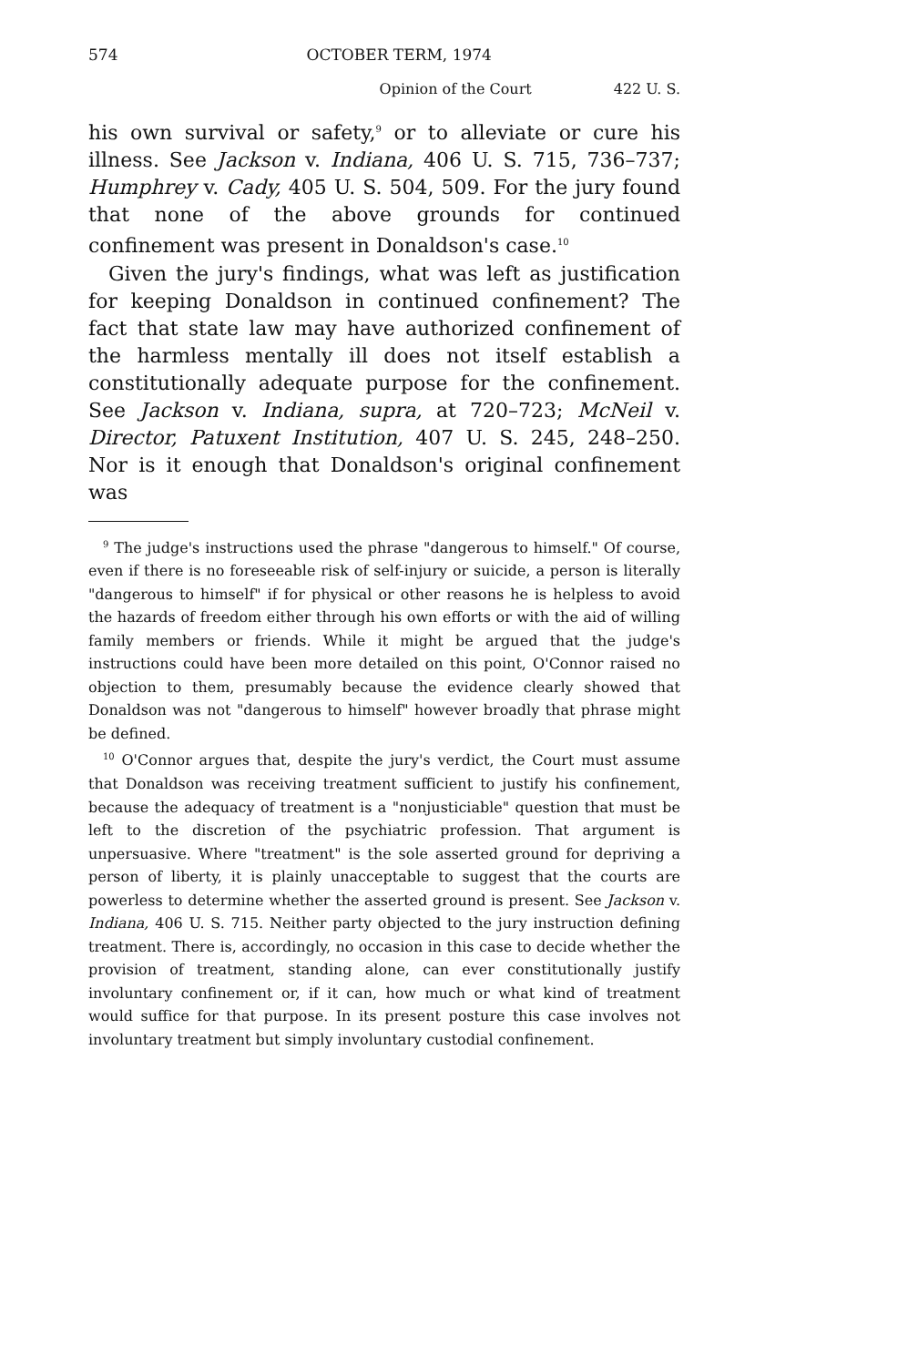574 OCTOBER TERM, 1974
Opinion of the Court 422 U. S.
his own survival or safety,<sup>9</sup> or to alleviate or cure his illness. See Jackson v. Indiana, 406 U. S. 715, 736–737; Humphrey v. Cady, 405 U. S. 504, 509. For the jury found that none of the above grounds for continued confinement was present in Donaldson's case.<sup>10</sup>
Given the jury's findings, what was left as justification for keeping Donaldson in continued confinement? The fact that state law may have authorized confinement of the harmless mentally ill does not itself establish a constitutionally adequate purpose for the confinement. See Jackson v. Indiana, supra, at 720–723; McNeil v. Director, Patuxent Institution, 407 U. S. 245, 248–250. Nor is it enough that Donaldson's original confinement was
<sup>9</sup> The judge's instructions used the phrase "dangerous to himself." Of course, even if there is no foreseeable risk of self-injury or suicide, a person is literally "dangerous to himself" if for physical or other reasons he is helpless to avoid the hazards of freedom either through his own efforts or with the aid of willing family members or friends. While it might be argued that the judge's instructions could have been more detailed on this point, O'Connor raised no objection to them, presumably because the evidence clearly showed that Donaldson was not "dangerous to himself" however broadly that phrase might be defined.
<sup>10</sup> O'Connor argues that, despite the jury's verdict, the Court must assume that Donaldson was receiving treatment sufficient to justify his confinement, because the adequacy of treatment is a "nonjusticiable" question that must be left to the discretion of the psychiatric profession. That argument is unpersuasive. Where "treatment" is the sole asserted ground for depriving a person of liberty, it is plainly unacceptable to suggest that the courts are powerless to determine whether the asserted ground is present. See Jackson v. Indiana, 406 U. S. 715. Neither party objected to the jury instruction defining treatment. There is, accordingly, no occasion in this case to decide whether the provision of treatment, standing alone, can ever constitutionally justify involuntary confinement or, if it can, how much or what kind of treatment would suffice for that purpose. In its present posture this case involves not involuntary treatment but simply involuntary custodial confinement.